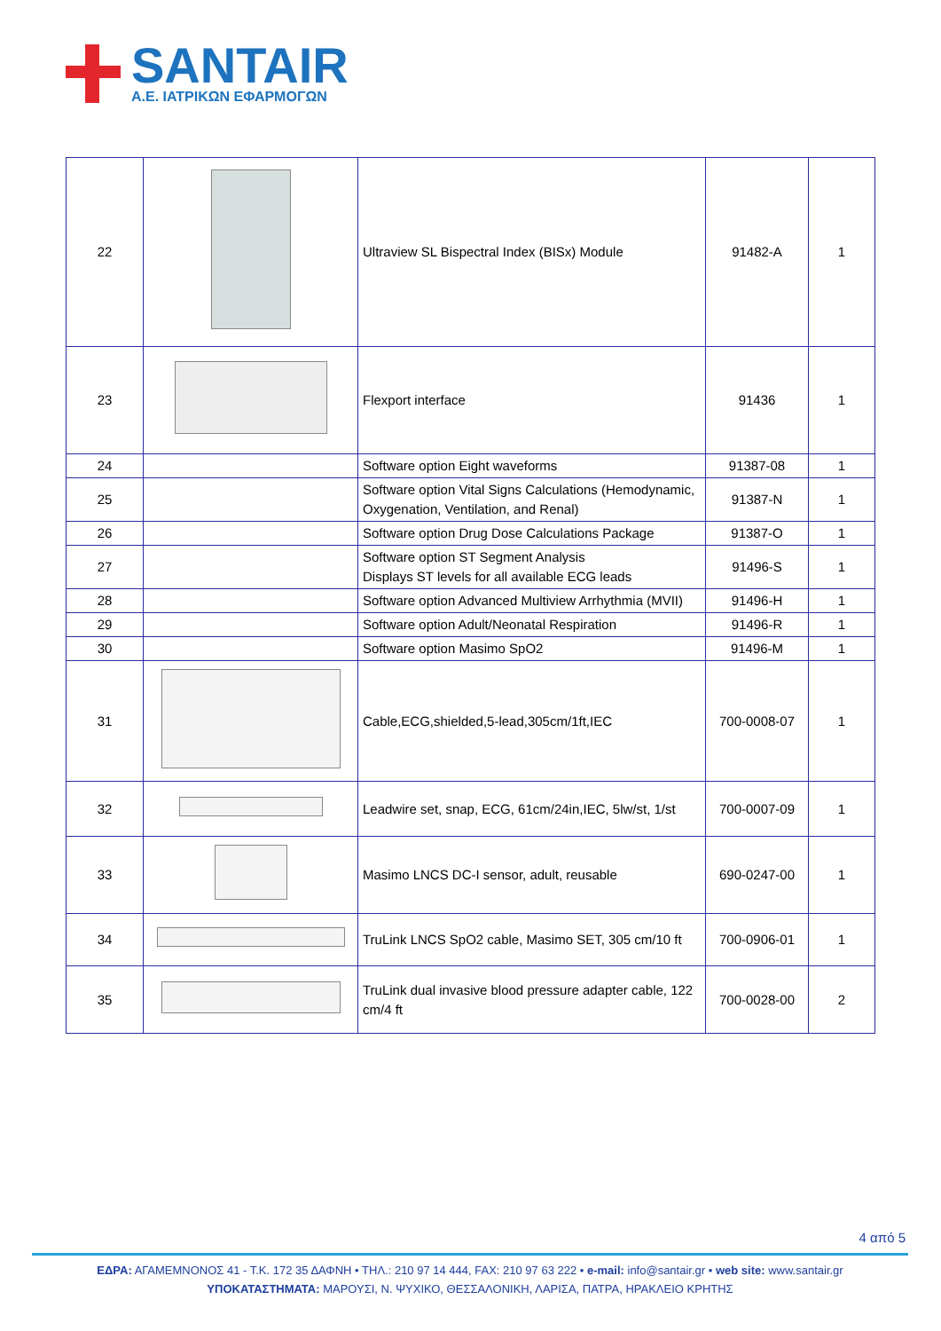SANTAIR
Α.Ε. ΙΑΤΡΙΚΩΝ ΕΦΑΡΜΟΓΩΝ
| 22 | | Ultraview SL Bispectral Index (BISx) Module | 91482-A | 1 |
| 23 | | Flexport interface | 91436 | 1 |
| 24 | | Software option Eight waveforms | 91387-08 | 1 |
| 25 | | Software option Vital Signs Calculations (Hemodynamic, Oxygenation, Ventilation, and Renal) | 91387-N | 1 |
| 26 | | Software option Drug Dose Calculations Package | 91387-O | 1 |
| 27 | | Software option ST Segment Analysis Displays ST levels for all available ECG leads | 91496-S | 1 |
| 28 | | Software option Advanced Multiview Arrhythmia (MVII) | 91496-H | 1 |
| 29 | | Software option Adult/Neonatal Respiration | 91496-R | 1 |
| 30 | | Software option Masimo SpO2 | 91496-M | 1 |
| 31 | | Cable,ECG,shielded,5-lead,305cm/1ft,IEC | 700-0008-07 | 1 |
| 32 | | Leadwire set, snap, ECG, 61cm/24in,IEC, 5lw/st, 1/st | 700-0007-09 | 1 |
| 33 | | Masimo LNCS DC-I sensor, adult, reusable | 690-0247-00 | 1 |
| 34 | | TruLink LNCS SpO2 cable, Masimo SET, 305 cm/10 ft | 700-0906-01 | 1 |
| 35 | | TruLink dual invasive blood pressure adapter cable, 122 cm/4 ft | 700-0028-00 | 2 |
4 από 5
ΕΔΡΑ: ΑΓΑΜΕΜΝΟΝΟΣ 41 - Τ.Κ. 172 35 ΔΑΦΝΗ • ΤΗΛ.: 210 97 14 444, FAX: 210 97 63 222 • e-mail: info@santair.gr • web site: www.santair.gr
ΥΠΟΚΑΤΑΣΤΗΜΑΤΑ: ΜΑΡΟΥΣΙ, Ν. ΨΥΧΙΚΟ, ΘΕΣΣΑΛΟΝΙΚΗ, ΛΑΡΙΣΑ, ΠΑΤΡΑ, ΗΡΑΚΛΕΙΟ ΚΡΗΤΗΣ